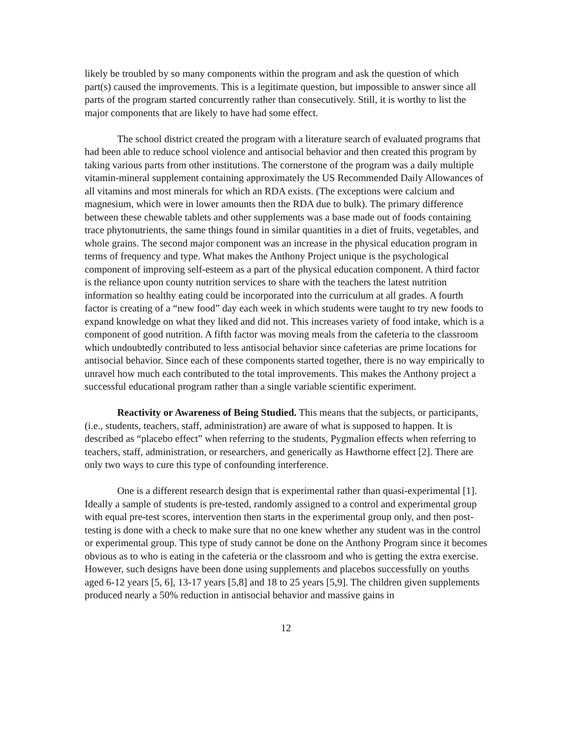likely be troubled by so many components within the program and ask the question of which part(s) caused the improvements. This is a legitimate question, but impossible to answer since all parts of the program started concurrently rather than consecutively. Still, it is worthy to list the major components that are likely to have had some effect.
The school district created the program with a literature search of evaluated programs that had been able to reduce school violence and antisocial behavior and then created this program by taking various parts from other institutions. The cornerstone of the program was a daily multiple vitamin-mineral supplement containing approximately the US Recommended Daily Allowances of all vitamins and most minerals for which an RDA exists. (The exceptions were calcium and magnesium, which were in lower amounts then the RDA due to bulk). The primary difference between these chewable tablets and other supplements was a base made out of foods containing trace phytonutrients, the same things found in similar quantities in a diet of fruits, vegetables, and whole grains. The second major component was an increase in the physical education program in terms of frequency and type. What makes the Anthony Project unique is the psychological component of improving self-esteem as a part of the physical education component. A third factor is the reliance upon county nutrition services to share with the teachers the latest nutrition information so healthy eating could be incorporated into the curriculum at all grades. A fourth factor is creating of a “new food” day each week in which students were taught to try new foods to expand knowledge on what they liked and did not. This increases variety of food intake, which is a component of good nutrition. A fifth factor was moving meals from the cafeteria to the classroom which undoubtedly contributed to less antisocial behavior since cafeterias are prime locations for antisocial behavior. Since each of these components started together, there is no way empirically to unravel how much each contributed to the total improvements. This makes the Anthony project a successful educational program rather than a single variable scientific experiment.
Reactivity or Awareness of Being Studied. This means that the subjects, or participants, (i.e., students, teachers, staff, administration) are aware of what is supposed to happen. It is described as “placebo effect” when referring to the students, Pygmalion effects when referring to teachers, staff, administration, or researchers, and generically as Hawthorne effect [2]. There are only two ways to cure this type of confounding interference.
One is a different research design that is experimental rather than quasi-experimental [1]. Ideally a sample of students is pre-tested, randomly assigned to a control and experimental group with equal pre-test scores, intervention then starts in the experimental group only, and then post-testing is done with a check to make sure that no one knew whether any student was in the control or experimental group. This type of study cannot be done on the Anthony Program since it becomes obvious as to who is eating in the cafeteria or the classroom and who is getting the extra exercise. However, such designs have been done using supplements and placebos successfully on youths aged 6-12 years [5, 6], 13-17 years [5,8] and 18 to 25 years [5,9]. The children given supplements produced nearly a 50% reduction in antisocial behavior and massive gains in
12